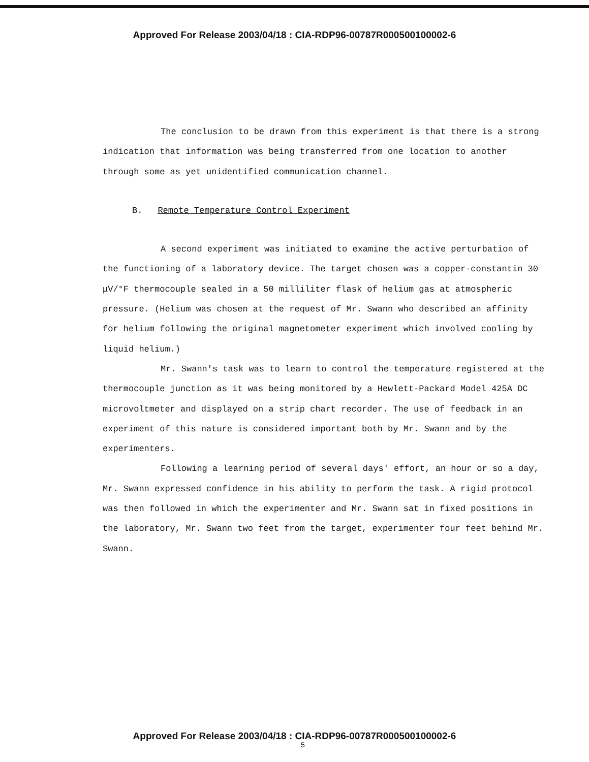Approved For Release 2003/04/18 : CIA-RDP96-00787R000500100002-6
The conclusion to be drawn from this experiment is that there is a strong indication that information was being transferred from one location to another through some as yet unidentified communication channel.
B. Remote Temperature Control Experiment
A second experiment was initiated to examine the active perturbation of the functioning of a laboratory device. The target chosen was a copper-constantin 30 μV/°F thermocouple sealed in a 50 milliliter flask of helium gas at atmospheric pressure. (Helium was chosen at the request of Mr. Swann who described an affinity for helium following the original magnetometer experiment which involved cooling by liquid helium.)
Mr. Swann's task was to learn to control the temperature registered at the thermocouple junction as it was being monitored by a Hewlett-Packard Model 425A DC microvoltmeter and displayed on a strip chart recorder. The use of feedback in an experiment of this nature is considered important both by Mr. Swann and by the experimenters.
Following a learning period of several days' effort, an hour or so a day, Mr. Swann expressed confidence in his ability to perform the task. A rigid protocol was then followed in which the experimenter and Mr. Swann sat in fixed positions in the laboratory, Mr. Swann two feet from the target, experimenter four feet behind Mr. Swann.
Approved For Release 2003/04/18 : CIA-RDP96-00787R000500100002-6
5